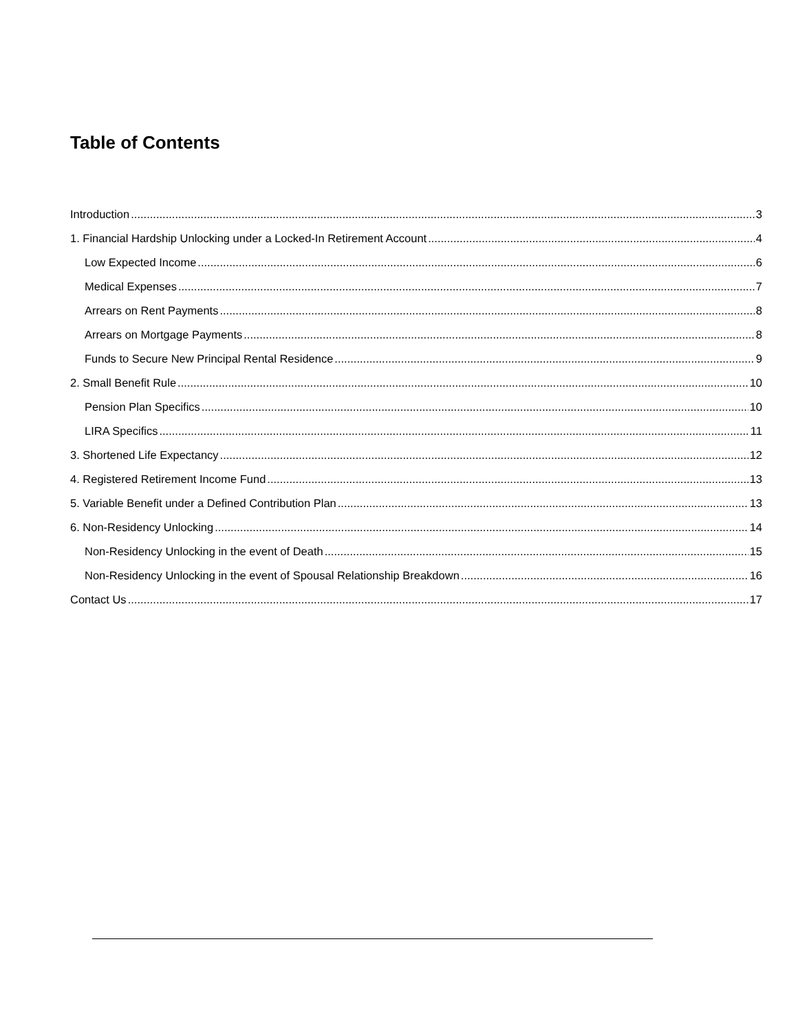Table of Contents
Introduction 3
1. Financial Hardship Unlocking under a Locked-In Retirement Account 4
Low Expected Income 6
Medical Expenses 7
Arrears on Rent Payments 8
Arrears on Mortgage Payments 8
Funds to Secure New Principal Rental Residence 9
2. Small Benefit Rule 10
Pension Plan Specifics 10
LIRA Specifics 11
3. Shortened Life Expectancy 12
4. Registered Retirement Income Fund 13
5. Variable Benefit under a Defined Contribution Plan 13
6. Non-Residency Unlocking 14
Non-Residency Unlocking in the event of Death 15
Non-Residency Unlocking in the event of Spousal Relationship Breakdown 16
Contact Us 17